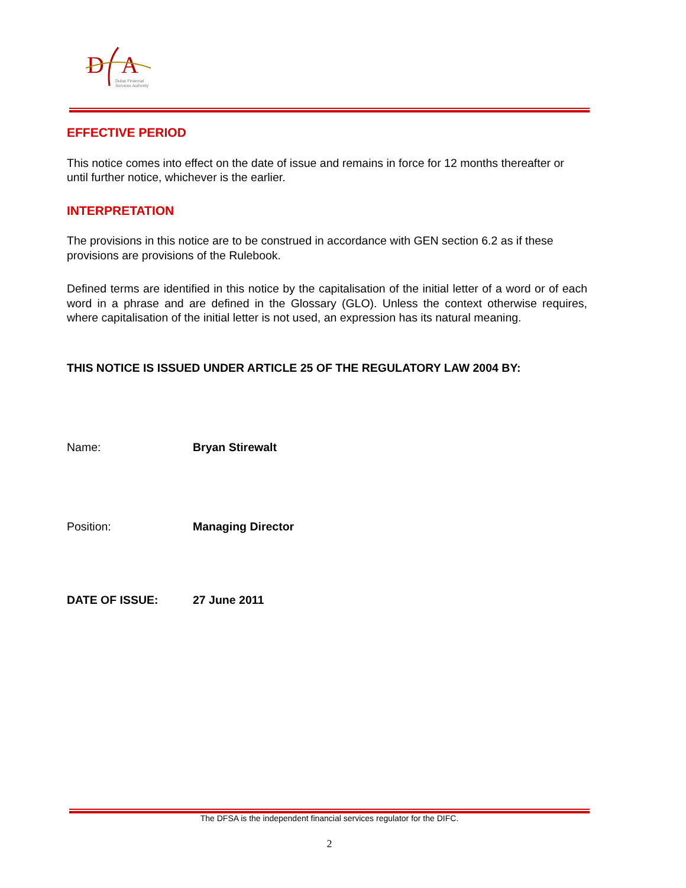D
A
Dubai Financial
Services Authority
EFFECTIVE PERIOD
This notice comes into effect on the date of issue and remains in force for 12 months thereafter or until further notice, whichever is the earlier.
INTERPRETATION
The provisions in this notice are to be construed in accordance with GEN section 6.2 as if these provisions are provisions of the Rulebook.
Defined terms are identified in this notice by the capitalisation of the initial letter of a word or of each word in a phrase and are defined in the Glossary (GLO). Unless the context otherwise requires, where capitalisation of the initial letter is not used, an expression has its natural meaning.
THIS NOTICE IS ISSUED UNDER ARTICLE 25 OF THE REGULATORY LAW 2004 BY:
Name: Bryan Stirewalt
Position: Managing Director
DATE OF ISSUE: 27 June 2011
The DFSA is the independent financial services regulator for the DIFC.
2